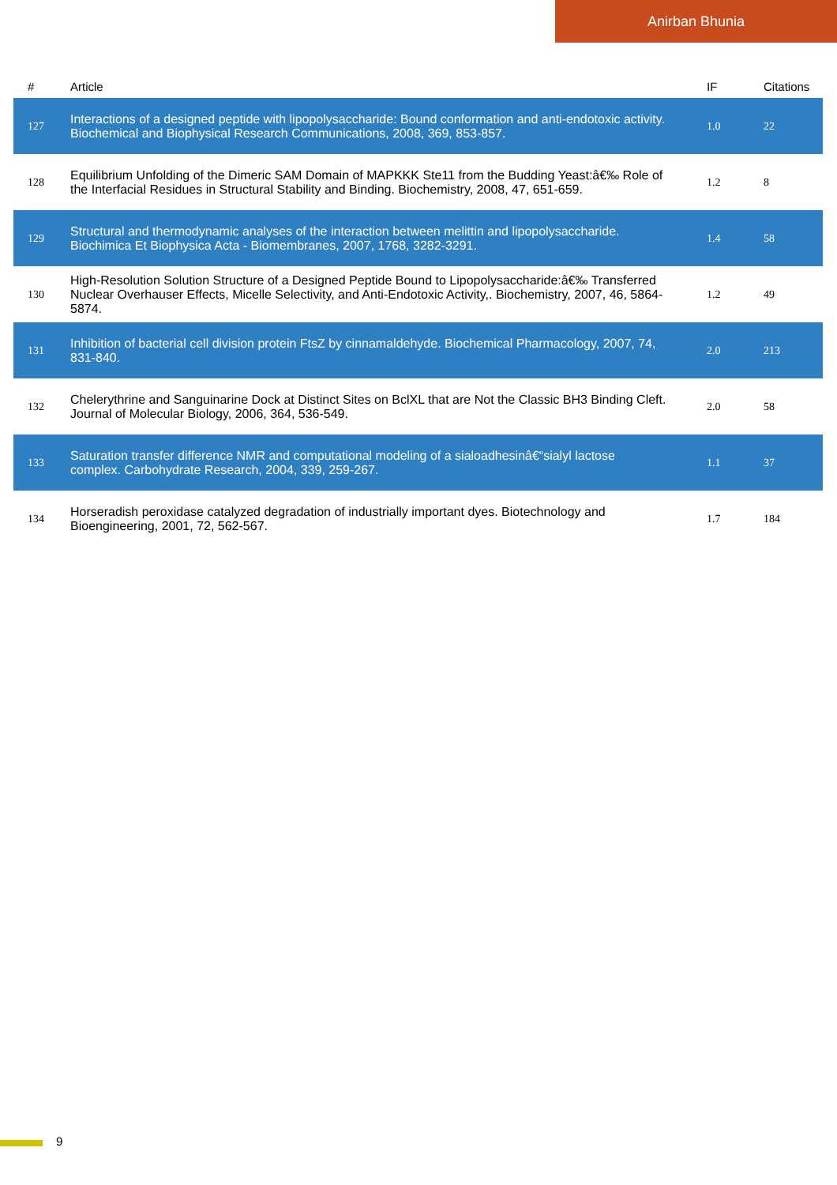Anirban Bhunia
| # | Article | IF | Citations |
| --- | --- | --- | --- |
| 127 | Interactions of a designed peptide with lipopolysaccharide: Bound conformation and anti-endotoxic activity. Biochemical and Biophysical Research Communications, 2008, 369, 853-857. | 1.0 | 22 |
| 128 | Equilibrium Unfolding of the Dimeric SAM Domain of MAPKKK Ste11 from the Budding Yeast:â€‰ Role of the Interfacial Residues in Structural Stability and Binding. Biochemistry, 2008, 47, 651-659. | 1.2 | 8 |
| 129 | Structural and thermodynamic analyses of the interaction between melittin and lipopolysaccharide. Biochimica Et Biophysica Acta - Biomembranes, 2007, 1768, 3282-3291. | 1.4 | 58 |
| 130 | High-Resolution Solution Structure of a Designed Peptide Bound to Lipopolysaccharide:â€‰ Transferred Nuclear Overhauser Effects, Micelle Selectivity, and Anti-Endotoxic Activity,. Biochemistry, 2007, 46, 5864-5874. | 1.2 | 49 |
| 131 | Inhibition of bacterial cell division protein FtsZ by cinnamaldehyde. Biochemical Pharmacology, 2007, 74, 831-840. | 2.0 | 213 |
| 132 | Chelerythrine and Sanguinarine Dock at Distinct Sites on BclXL that are Not the Classic BH3 Binding Cleft. Journal of Molecular Biology, 2006, 364, 536-549. | 2.0 | 58 |
| 133 | Saturation transfer difference NMR and computational modeling of a sialoadhesinâ€“sialyl lactose complex. Carbohydrate Research, 2004, 339, 259-267. | 1.1 | 37 |
| 134 | Horseradish peroxidase catalyzed degradation of industrially important dyes. Biotechnology and Bioengineering, 2001, 72, 562-567. | 1.7 | 184 |
9